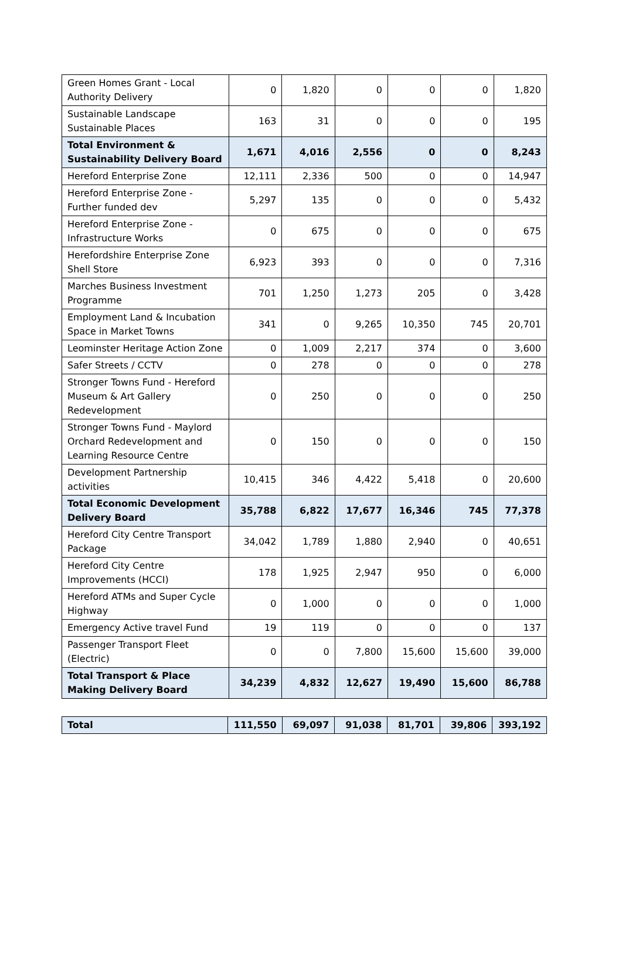| Green Homes Grant - Local Authority Delivery | 0 | 1,820 | 0 | 0 | 0 | 1,820 |
| Sustainable Landscape Sustainable Places | 163 | 31 | 0 | 0 | 0 | 195 |
| Total Environment & Sustainability Delivery Board | 1,671 | 4,016 | 2,556 | 0 | 0 | 8,243 |
| Hereford Enterprise Zone | 12,111 | 2,336 | 500 | 0 | 0 | 14,947 |
| Hereford Enterprise Zone - Further funded dev | 5,297 | 135 | 0 | 0 | 0 | 5,432 |
| Hereford Enterprise Zone - Infrastructure Works | 0 | 675 | 0 | 0 | 0 | 675 |
| Herefordshire Enterprise Zone Shell Store | 6,923 | 393 | 0 | 0 | 0 | 7,316 |
| Marches Business Investment Programme | 701 | 1,250 | 1,273 | 205 | 0 | 3,428 |
| Employment Land & Incubation Space in Market Towns | 341 | 0 | 9,265 | 10,350 | 745 | 20,701 |
| Leominster Heritage Action Zone | 0 | 1,009 | 2,217 | 374 | 0 | 3,600 |
| Safer Streets / CCTV | 0 | 278 | 0 | 0 | 0 | 278 |
| Stronger Towns Fund - Hereford Museum & Art Gallery Redevelopment | 0 | 250 | 0 | 0 | 0 | 250 |
| Stronger Towns Fund - Maylord Orchard Redevelopment and Learning Resource Centre | 0 | 150 | 0 | 0 | 0 | 150 |
| Development Partnership activities | 10,415 | 346 | 4,422 | 5,418 | 0 | 20,600 |
| Total Economic Development Delivery Board | 35,788 | 6,822 | 17,677 | 16,346 | 745 | 77,378 |
| Hereford City Centre Transport Package | 34,042 | 1,789 | 1,880 | 2,940 | 0 | 40,651 |
| Hereford City Centre Improvements (HCCI) | 178 | 1,925 | 2,947 | 950 | 0 | 6,000 |
| Hereford ATMs and Super Cycle Highway | 0 | 1,000 | 0 | 0 | 0 | 1,000 |
| Emergency Active travel Fund | 19 | 119 | 0 | 0 | 0 | 137 |
| Passenger Transport Fleet (Electric) | 0 | 0 | 7,800 | 15,600 | 15,600 | 39,000 |
| Total Transport & Place Making Delivery Board | 34,239 | 4,832 | 12,627 | 19,490 | 15,600 | 86,788 |
| Total | 111,550 | 69,097 | 91,038 | 81,701 | 39,806 | 393,192 |